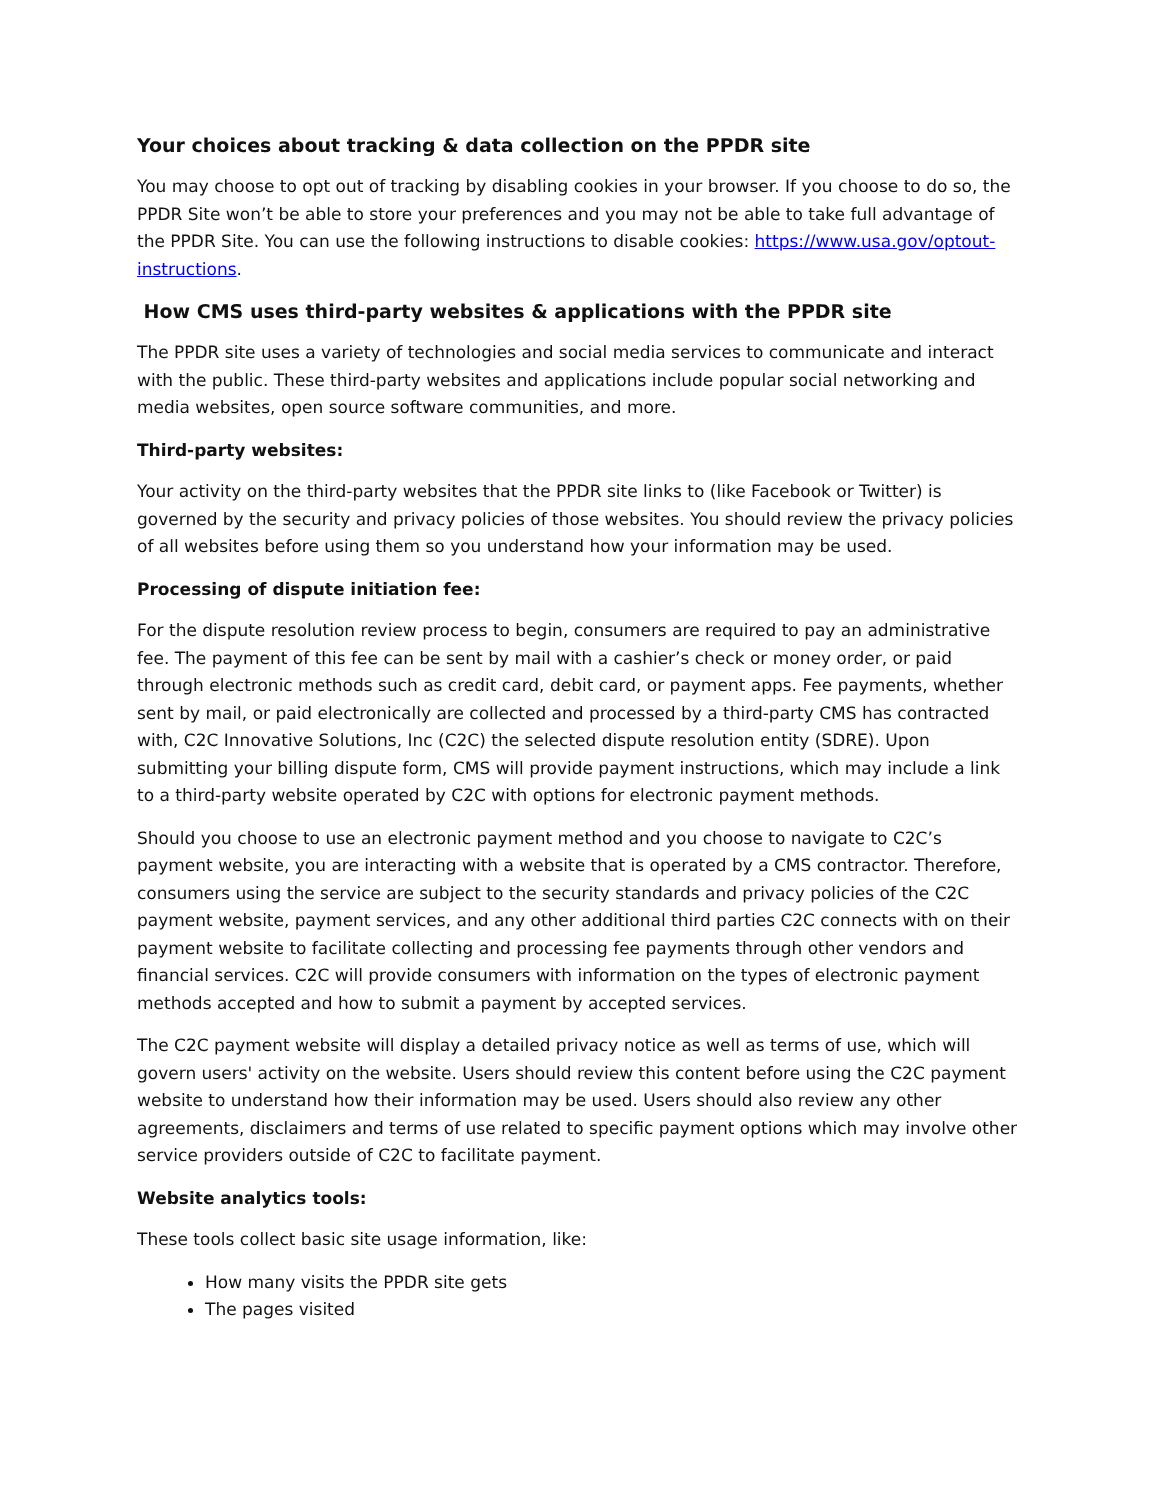Your choices about tracking & data collection on the PPDR site
You may choose to opt out of tracking by disabling cookies in your browser. If you choose to do so, the PPDR Site won’t be able to store your preferences and you may not be able to take full advantage of the PPDR Site. You can use the following instructions to disable cookies: https://www.usa.gov/optout-instructions.
How CMS uses third-party websites & applications with the PPDR site
The PPDR site uses a variety of technologies and social media services to communicate and interact with the public. These third-party websites and applications include popular social networking and media websites, open source software communities, and more.
Third-party websites:
Your activity on the third-party websites that the PPDR site links to (like Facebook or Twitter) is governed by the security and privacy policies of those websites. You should review the privacy policies of all websites before using them so you understand how your information may be used.
Processing of dispute initiation fee:
For the dispute resolution review process to begin, consumers are required to pay an administrative fee. The payment of this fee can be sent by mail with a cashier’s check or money order, or paid through electronic methods such as credit card, debit card, or payment apps. Fee payments, whether sent by mail, or paid electronically are collected and processed by a third-party CMS has contracted with, C2C Innovative Solutions, Inc (C2C) the selected dispute resolution entity (SDRE). Upon submitting your billing dispute form, CMS will provide payment instructions, which may include a link to a third-party website operated by C2C with options for electronic payment methods.
Should you choose to use an electronic payment method and you choose to navigate to C2C’s payment website, you are interacting with a website that is operated by a CMS contractor. Therefore, consumers using the service are subject to the security standards and privacy policies of the C2C payment website, payment services, and any other additional third parties C2C connects with on their payment website to facilitate collecting and processing fee payments through other vendors and financial services. C2C will provide consumers with information on the types of electronic payment methods accepted and how to submit a payment by accepted services.
The C2C payment website will display a detailed privacy notice as well as terms of use, which will govern users' activity on the website. Users should review this content before using the C2C payment website to understand how their information may be used. Users should also review any other agreements, disclaimers and terms of use related to specific payment options which may involve other service providers outside of C2C to facilitate payment.
Website analytics tools:
These tools collect basic site usage information, like:
How many visits the PPDR site gets
The pages visited